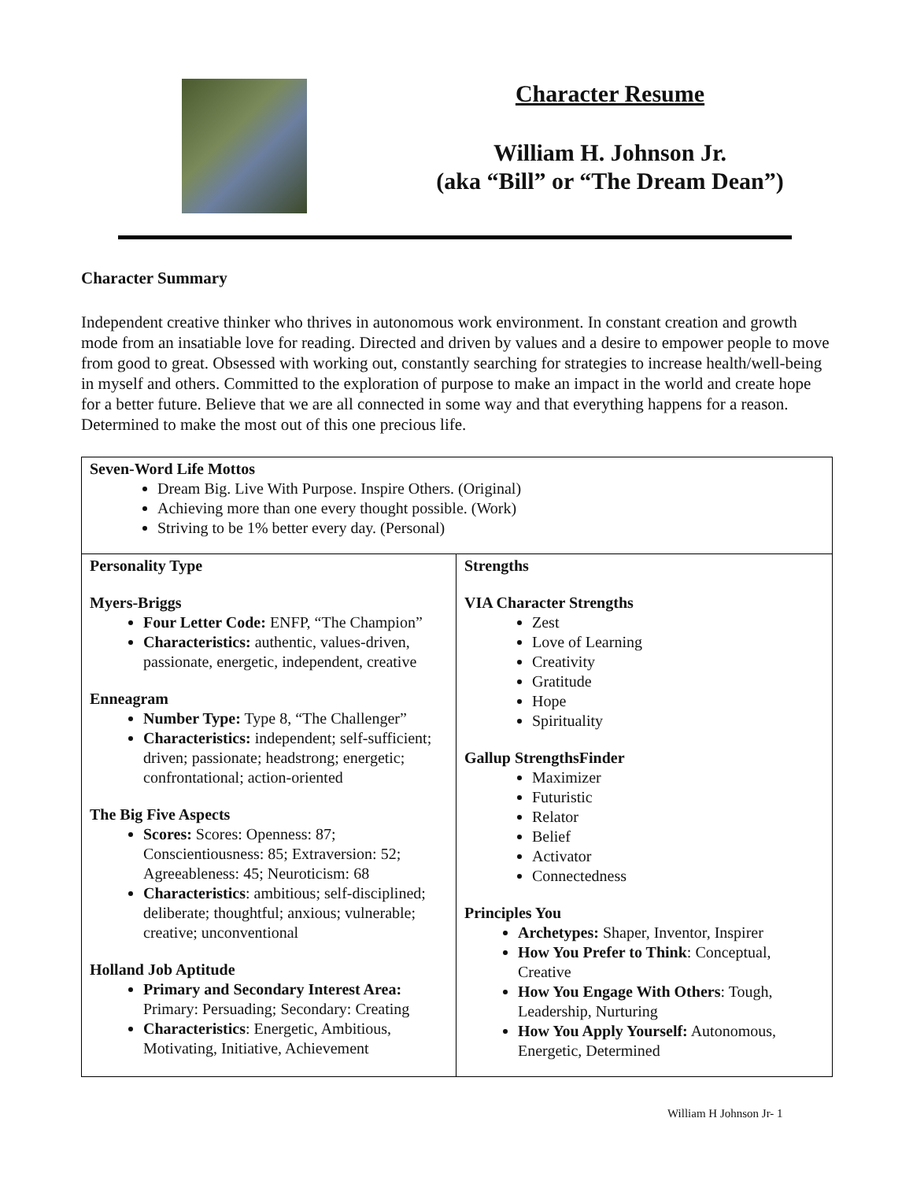Character Resume
William H. Johnson Jr.
(aka “Bill” or “The Dream Dean”)
Character Summary
Independent creative thinker who thrives in autonomous work environment. In constant creation and growth mode from an insatiable love for reading. Directed and driven by values and a desire to empower people to move from good to great. Obsessed with working out, constantly searching for strategies to increase health/well-being in myself and others. Committed to the exploration of purpose to make an impact in the world and create hope for a better future. Believe that we are all connected in some way and that everything happens for a reason. Determined to make the most out of this one precious life.
| Seven-Word Life Mottos Dream Big. Live With Purpose. Inspire Others. (Original) Achieving more than one every thought possible. (Work) Striving to be 1% better every day. (Personal) | |
| Personality Type Myers-Briggs Four Letter Code: ENFP, “The Champion” Characteristics: authentic, values-driven, passionate, energetic, independent, creative Enneagram Number Type: Type 8, “The Challenger” Characteristics: independent; self-sufficient; driven; passionate; headstrong; energetic; confrontational; action-oriented The Big Five Aspects Scores: Scores: Openness: 87; Conscientiousness: 85; Extraversion: 52; Agreeableness: 45; Neuroticism: 68 Characteristics : ambitious; self-disciplined; deliberate; thoughtful; anxious; vulnerable; creative; unconventional Holland Job Aptitude Primary and Secondary Interest Area: Primary: Persuading; Secondary: Creating Characteristics : Energetic, Ambitious, Motivating, Initiative, Achievement | Strengths VIA Character Strengths Zest Love of Learning Creativity Gratitude Hope Spirituality Gallup StrengthsFinder Maximizer Futuristic Relator Belief Activator Connectedness Principles You Archetypes: Shaper, Inventor, Inspirer How You Prefer to Think : Conceptual, Creative How You Engage With Others : Tough, Leadership, Nurturing How You Apply Yourself: Autonomous, Energetic, Determined |
William H Johnson Jr- 1